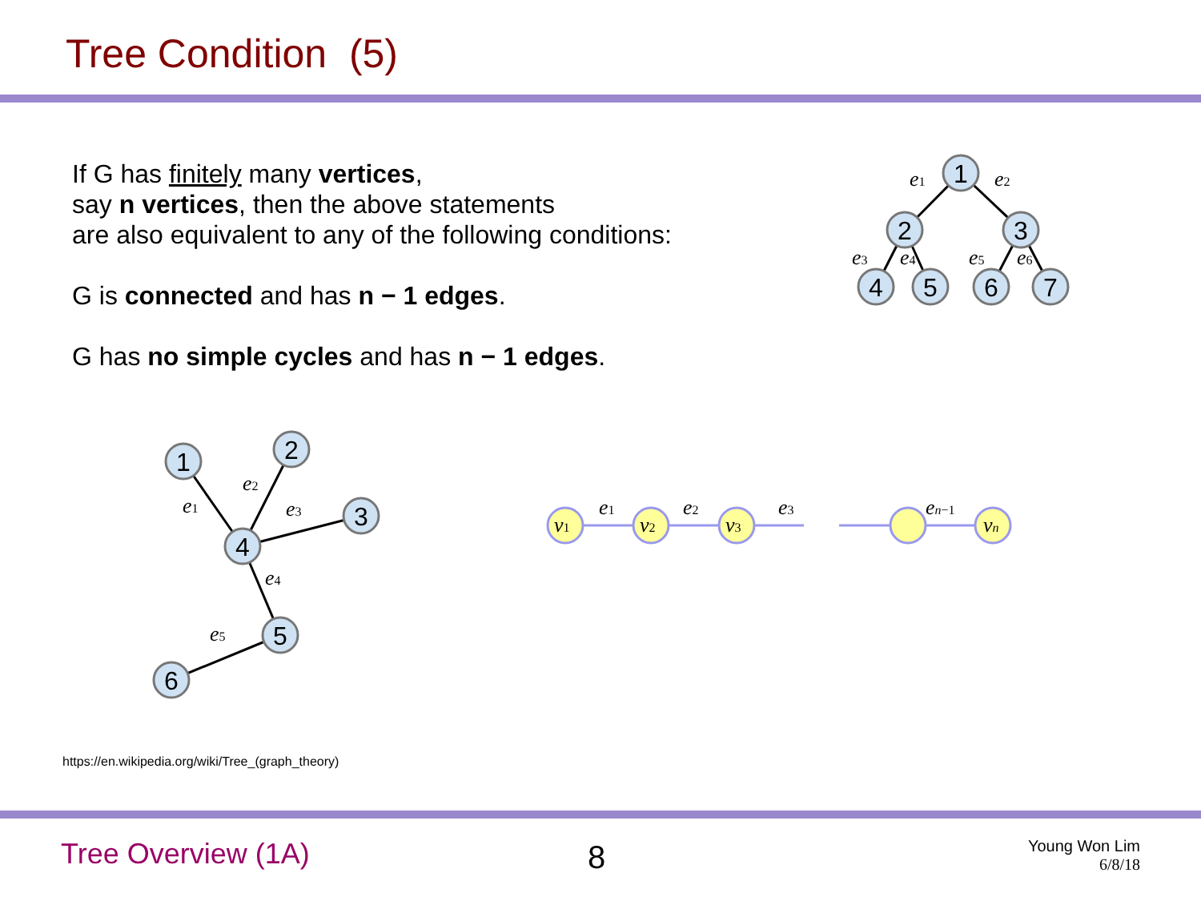Tree Condition (5)
If G has finitely many vertices,
say n vertices, then the above statements
are also equivalent to any of the following conditions:
G is connected and has n − 1 edges.
G has no simple cycles and has n − 1 edges.
1
2
3
4
5
6
7
1
2
3
4
5
6
e1
e2
e3
e4
e5
e6
e1
e2
e3
e4
e5
v1
v2
v3
vn
e1
e2
e3
en−1
https://en.wikipedia.org/wiki/Tree_(graph_theory)
Tree Overview (1A) 8
Young Won Lim
6/8/18